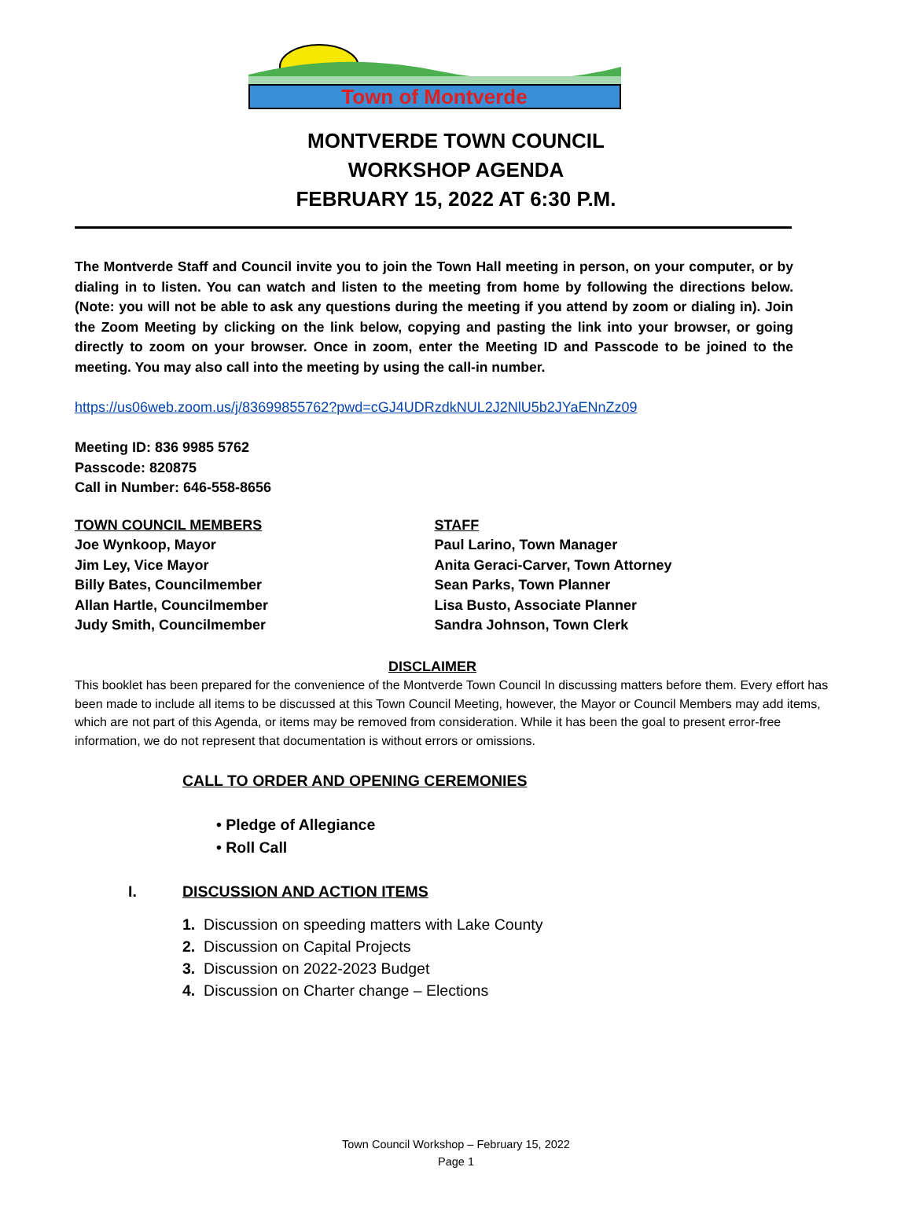Town of Montverde
MONTVERDE TOWN COUNCIL
WORKSHOP AGENDA
FEBRUARY 15, 2022 AT 6:30 P.M.
The Montverde Staff and Council invite you to join the Town Hall meeting in person, on your computer, or by dialing in to listen. You can watch and listen to the meeting from home by following the directions below. (Note: you will not be able to ask any questions during the meeting if you attend by zoom or dialing in). Join the Zoom Meeting by clicking on the link below, copying and pasting the link into your browser, or going directly to zoom on your browser. Once in zoom, enter the Meeting ID and Passcode to be joined to the meeting. You may also call into the meeting by using the call-in number.
https://us06web.zoom.us/j/83699855762?pwd=cGJ4UDRzdkNUL2J2NlU5b2JYaENnZz09
Meeting ID: 836 9985 5762
Passcode: 820875
Call in Number: 646-558-8656
TOWN COUNCIL MEMBERS
Joe Wynkoop, Mayor
Jim Ley, Vice Mayor
Billy Bates, Councilmember
Allan Hartle, Councilmember
Judy Smith, Councilmember
STAFF
Paul Larino, Town Manager
Anita Geraci-Carver, Town Attorney
Sean Parks, Town Planner
Lisa Busto, Associate Planner
Sandra Johnson, Town Clerk
DISCLAIMER
This booklet has been prepared for the convenience of the Montverde Town Council In discussing matters before them. Every effort has been made to include all items to be discussed at this Town Council Meeting, however, the Mayor or Council Members may add items, which are not part of this Agenda, or items may be removed from consideration. While it has been the goal to present error-free information, we do not represent that documentation is without errors or omissions.
CALL TO ORDER AND OPENING CEREMONIES
• Pledge of Allegiance
• Roll Call
I. DISCUSSION AND ACTION ITEMS
1. Discussion on speeding matters with Lake County
2. Discussion on Capital Projects
3. Discussion on 2022-2023 Budget
4. Discussion on Charter change – Elections
Town Council Workshop – February 15, 2022
Page 1